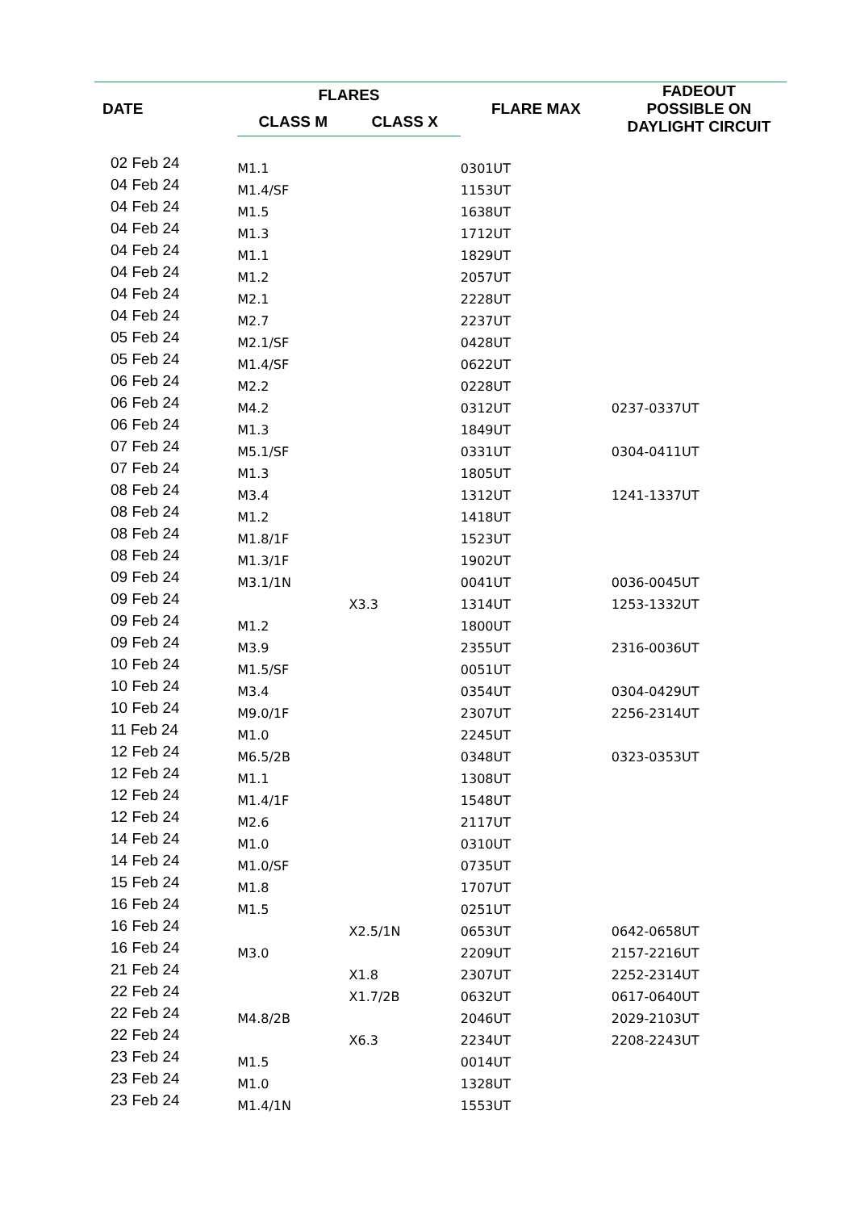| DATE | FLARES | | FLARE MAX | FADEOUT POSSIBLE ON DAYLIGHT CIRCUIT |
| --- | --- | --- | --- | --- |
| | CLASS M | CLASS X | | |
| 02 Feb 24 | M1.1 | | 0301UT | |
| 04 Feb 24 | M1.4/SF | | 1153UT | |
| 04 Feb 24 | M1.5 | | 1638UT | |
| 04 Feb 24 | M1.3 | | 1712UT | |
| 04 Feb 24 | M1.1 | | 1829UT | |
| 04 Feb 24 | M1.2 | | 2057UT | |
| 04 Feb 24 | M2.1 | | 2228UT | |
| 04 Feb 24 | M2.7 | | 2237UT | |
| 05 Feb 24 | M2.1/SF | | 0428UT | |
| 05 Feb 24 | M1.4/SF | | 0622UT | |
| 06 Feb 24 | M2.2 | | 0228UT | |
| 06 Feb 24 | M4.2 | | 0312UT | 0237-0337UT |
| 06 Feb 24 | M1.3 | | 1849UT | |
| 07 Feb 24 | M5.1/SF | | 0331UT | 0304-0411UT |
| 07 Feb 24 | M1.3 | | 1805UT | |
| 08 Feb 24 | M3.4 | | 1312UT | 1241-1337UT |
| 08 Feb 24 | M1.2 | | 1418UT | |
| 08 Feb 24 | M1.8/1F | | 1523UT | |
| 08 Feb 24 | M1.3/1F | | 1902UT | |
| 09 Feb 24 | M3.1/1N | | 0041UT | 0036-0045UT |
| 09 Feb 24 | | X3.3 | 1314UT | 1253-1332UT |
| 09 Feb 24 | M1.2 | | 1800UT | |
| 09 Feb 24 | M3.9 | | 2355UT | 2316-0036UT |
| 10 Feb 24 | M1.5/SF | | 0051UT | |
| 10 Feb 24 | M3.4 | | 0354UT | 0304-0429UT |
| 10 Feb 24 | M9.0/1F | | 2307UT | 2256-2314UT |
| 11 Feb 24 | M1.0 | | 2245UT | |
| 12 Feb 24 | M6.5/2B | | 0348UT | 0323-0353UT |
| 12 Feb 24 | M1.1 | | 1308UT | |
| 12 Feb 24 | M1.4/1F | | 1548UT | |
| 12 Feb 24 | M2.6 | | 2117UT | |
| 14 Feb 24 | M1.0 | | 0310UT | |
| 14 Feb 24 | M1.0/SF | | 0735UT | |
| 15 Feb 24 | M1.8 | | 1707UT | |
| 16 Feb 24 | M1.5 | | 0251UT | |
| 16 Feb 24 | | X2.5/1N | 0653UT | 0642-0658UT |
| 16 Feb 24 | M3.0 | | 2209UT | 2157-2216UT |
| 21 Feb 24 | | X1.8 | 2307UT | 2252-2314UT |
| 22 Feb 24 | | X1.7/2B | 0632UT | 0617-0640UT |
| 22 Feb 24 | M4.8/2B | | 2046UT | 2029-2103UT |
| 22 Feb 24 | | X6.3 | 2234UT | 2208-2243UT |
| 23 Feb 24 | M1.5 | | 0014UT | |
| 23 Feb 24 | M1.0 | | 1328UT | |
| 23 Feb 24 | M1.4/1N | | 1553UT | |